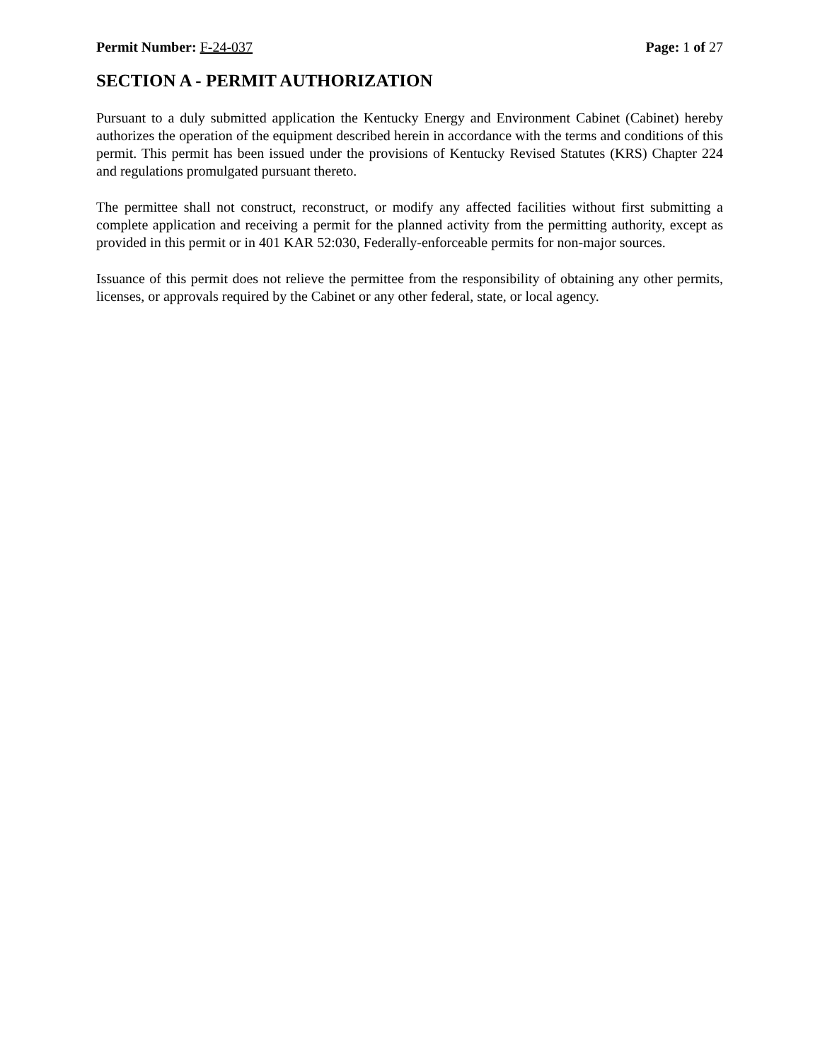Permit Number: F-24-037 Page: 1 of 27
SECTION A - PERMIT AUTHORIZATION
Pursuant to a duly submitted application the Kentucky Energy and Environment Cabinet (Cabinet) hereby authorizes the operation of the equipment described herein in accordance with the terms and conditions of this permit. This permit has been issued under the provisions of Kentucky Revised Statutes (KRS) Chapter 224 and regulations promulgated pursuant thereto.
The permittee shall not construct, reconstruct, or modify any affected facilities without first submitting a complete application and receiving a permit for the planned activity from the permitting authority, except as provided in this permit or in 401 KAR 52:030, Federally-enforceable permits for non-major sources.
Issuance of this permit does not relieve the permittee from the responsibility of obtaining any other permits, licenses, or approvals required by the Cabinet or any other federal, state, or local agency.